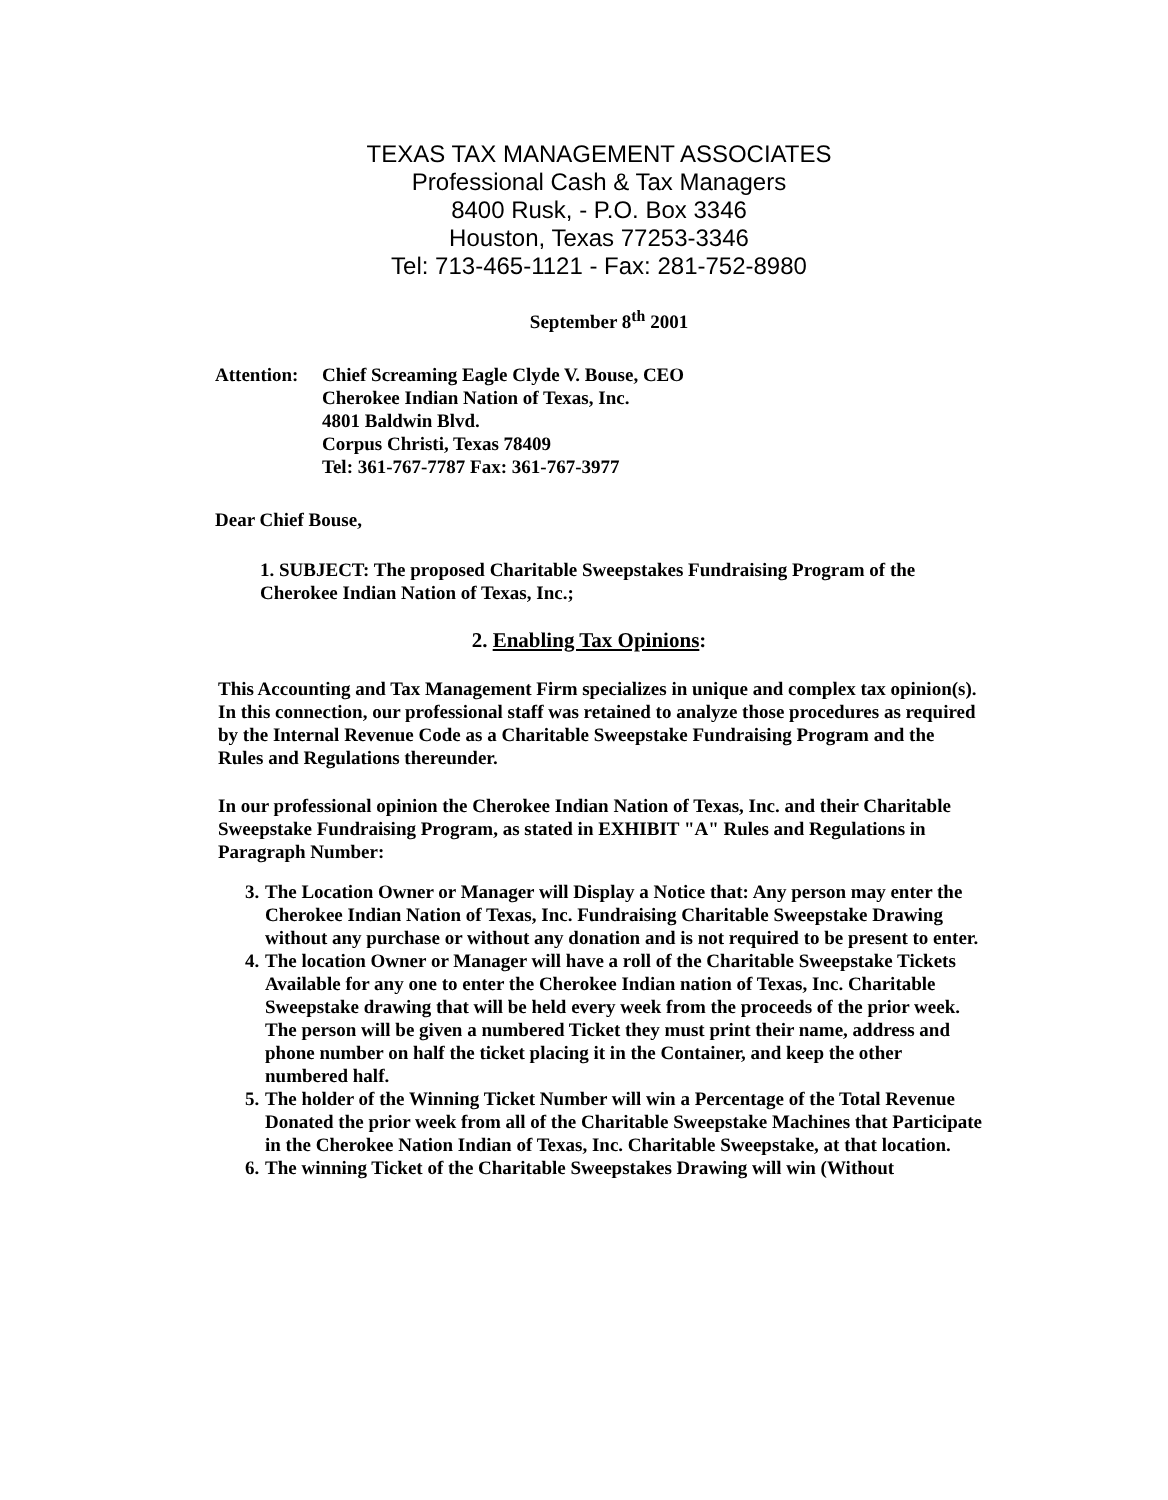TEXAS TAX MANAGEMENT ASSOCIATES
Professional Cash & Tax Managers
8400 Rusk, - P.O. Box 3346
Houston, Texas 77253-3346
Tel: 713-465-1121 - Fax: 281-752-8980
September 8<sup>th</sup> 2001
Attention:
Chief Screaming Eagle Clyde V. Bouse, CEO
Cherokee Indian Nation of Texas, Inc.
4801 Baldwin Blvd.
Corpus Christi, Texas 78409
Tel: 361-767-7787 Fax: 361-767-3977
Dear Chief Bouse,
1. SUBJECT: The proposed Charitable Sweepstakes Fundraising Program of the Cherokee Indian Nation of Texas, Inc.;
2. Enabling Tax Opinions:
This Accounting and Tax Management Firm specializes in unique and complex tax opinion(s). In this connection, our professional staff was retained to analyze those procedures as required by the Internal Revenue Code as a Charitable Sweepstake Fundraising Program and the Rules and Regulations thereunder.
In our professional opinion the Cherokee Indian Nation of Texas, Inc. and their Charitable Sweepstake Fundraising Program, as stated in EXHIBIT "A" Rules and Regulations in Paragraph Number:
3. The Location Owner or Manager will Display a Notice that: Any person may enter the Cherokee Indian Nation of Texas, Inc. Fundraising Charitable Sweepstake Drawing without any purchase or without any donation and is not required to be present to enter.
4. The location Owner or Manager will have a roll of the Charitable Sweepstake Tickets Available for any one to enter the Cherokee Indian nation of Texas, Inc. Charitable Sweepstake drawing that will be held every week from the proceeds of the prior week. The person will be given a numbered Ticket they must print their name, address and phone number on half the ticket placing it in the Container, and keep the other numbered half.
5. The holder of the Winning Ticket Number will win a Percentage of the Total Revenue Donated the prior week from all of the Charitable Sweepstake Machines that Participate in the Cherokee Nation Indian of Texas, Inc. Charitable Sweepstake, at that location.
6. The winning Ticket of the Charitable Sweepstakes Drawing will win (Without